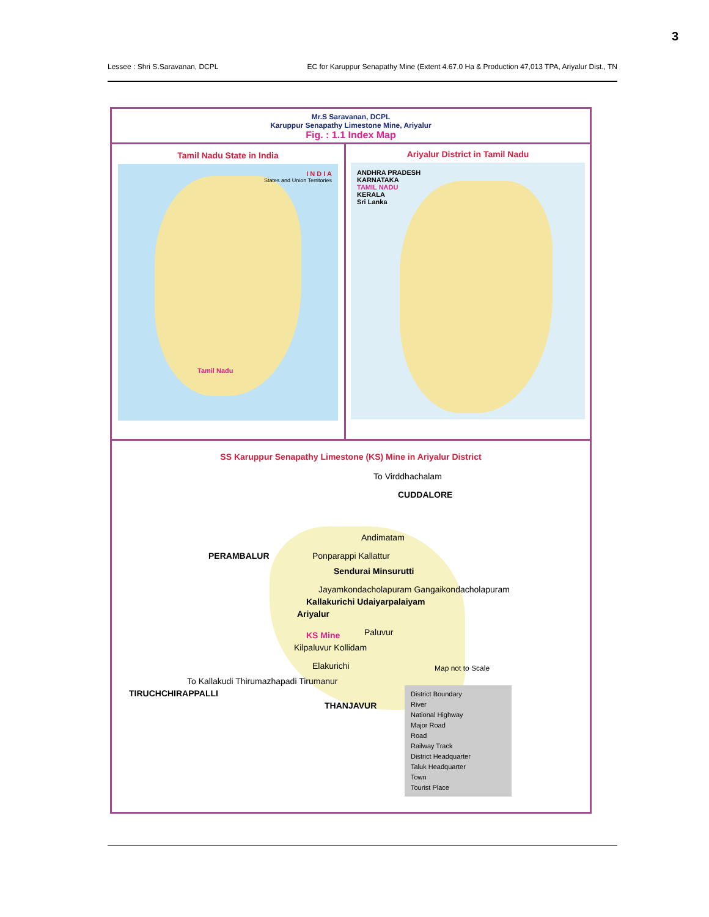3
Lessee : Shri S.Saravanan, DCPL EC for Karuppur Senapathy Mine (Extent 4.67.0 Ha & Production 47,013 TPA, Ariyalur Dist., TN
Mr.S Saravanan, DCPL
Karuppur Senapathy Limestone Mine, Ariyalur
Fig. : 1.1 Index Map
Tamil Nadu State in India
I N D I A
States and Union Territories
Tamil Nadu
Ariyalur District in Tamil Nadu
ANDHRA PRADESH
KARNATAKA
TAMIL NADU
KERALA
Sri Lanka
SS Karuppur Senapathy Limestone (KS) Mine in Ariyalur District
To Virddhachalam
CUDDALORE
PERAMBALUR
Andimatam
Ponparappi Kallattur
Sendurai Minsurutti
Jayamkondacholapuram Gangaikondacholapuram
Kallakurichi Udaiyarpalaiyam
Ariyalur
KS Mine Paluvur
Kilpaluvur Kollidam
Elakurichi
To Kallakudi Thirumazhapadi Tirumanur
TIRUCHCHIRAPPALLI
THANJAVUR
Map not to Scale
District Boundary
River
National Highway
Major Road
Road
Railway Track
District Headquarter
Taluk Headquarter
Town
Tourist Place